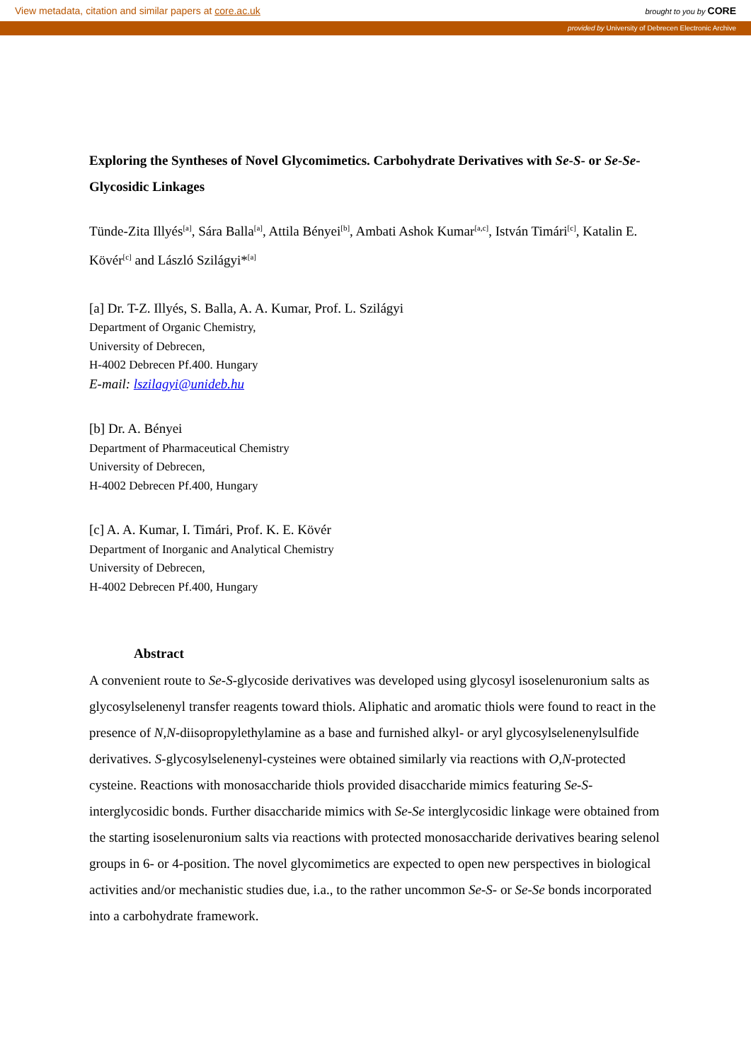View metadata, citation and similar papers at core.ac.uk brought to you by CORE
provided by University of Debrecen Electronic Archive
Exploring the Syntheses of Novel Glycomimetics. Carbohydrate Derivatives with Se-S- or Se-Se- Glycosidic Linkages
Tünde-Zita Illyés<sup>[a]</sup>, Sára Balla<sup>[a]</sup>, Attila Bényei<sup>[b]</sup>, Ambati Ashok Kumar<sup>[a,c]</sup>, István Timári<sup>[c]</sup>, Katalin E. Kövér<sup>[c]</sup> and László Szilágyi*<sup>[a]</sup>
[a] Dr. T-Z. Illyés, S. Balla, A. A. Kumar, Prof. L. Szilágyi
Department of Organic Chemistry,
University of Debrecen,
H-4002 Debrecen Pf.400. Hungary
E-mail: lszilagyi@unideb.hu
[b] Dr. A. Bényei
Department of Pharmaceutical Chemistry
University of Debrecen,
H-4002 Debrecen Pf.400, Hungary
[c] A. A. Kumar, I. Timári, Prof. K. E. Kövér
Department of Inorganic and Analytical Chemistry
University of Debrecen,
H-4002 Debrecen Pf.400, Hungary
Abstract
A convenient route to Se-S-glycoside derivatives was developed using glycosyl isoselenuronium salts as glycosylselenenyl transfer reagents toward thiols. Aliphatic and aromatic thiols were found to react in the presence of N,N-diisopropylethylamine as a base and furnished alkyl- or aryl glycosylselenenylsulfide derivatives. S-glycosylselenenyl-cysteines were obtained similarly via reactions with O,N-protected cysteine. Reactions with monosaccharide thiols provided disaccharide mimics featuring Se-S- interglycosidic bonds. Further disaccharide mimics with Se-Se interglycosidic linkage were obtained from the starting isoselenuronium salts via reactions with protected monosaccharide derivatives bearing selenol groups in 6- or 4-position. The novel glycomimetics are expected to open new perspectives in biological activities and/or mechanistic studies due, i.a., to the rather uncommon Se-S- or Se-Se bonds incorporated into a carbohydrate framework.